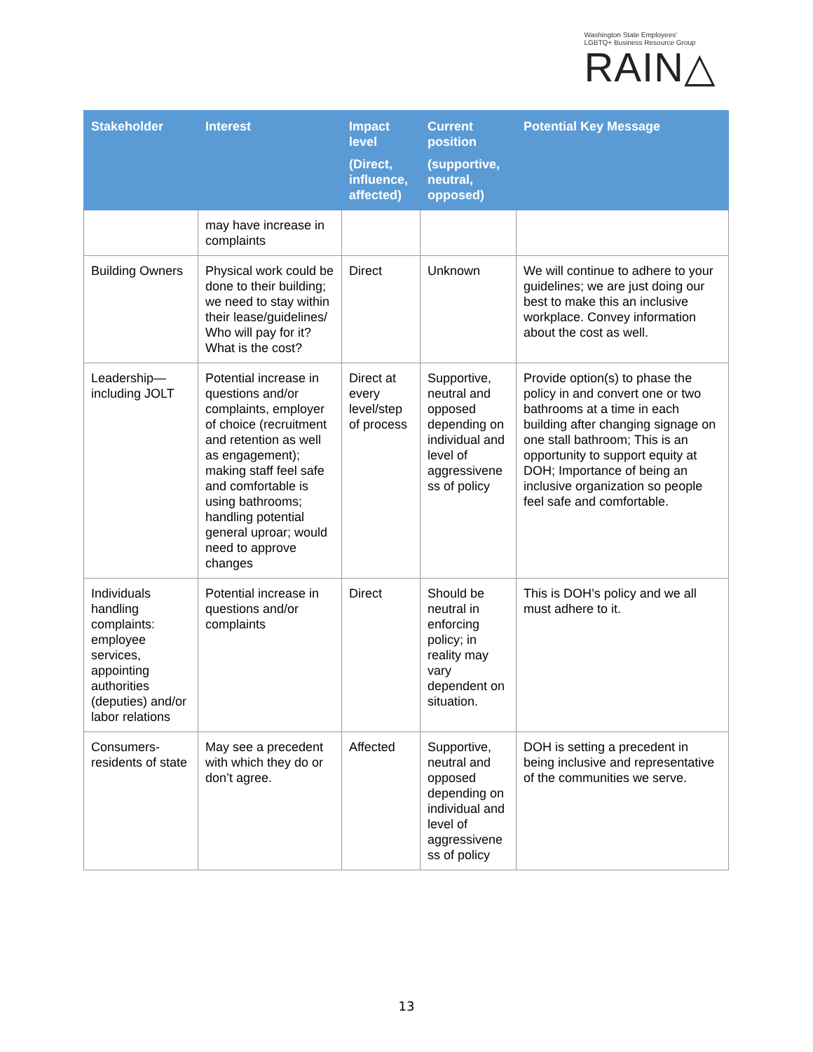Washington State Employees'
LGBTQ+ Business Resource Group
RAIN△
| Stakeholder | Interest | Impact level (Direct, influence, affected) | Current position (supportive, neutral, opposed) | Potential Key Message |
| --- | --- | --- | --- | --- |
| | may have increase in complaints | | | |
| Building Owners | Physical work could be done to their building; we need to stay within their lease/guidelines/ Who will pay for it? What is the cost? | Direct | Unknown | We will continue to adhere to your guidelines; we are just doing our best to make this an inclusive workplace. Convey information about the cost as well. |
| Leadership—including JOLT | Potential increase in questions and/or complaints, employer of choice (recruitment and retention as well as engagement); making staff feel safe and comfortable is using bathrooms; handling potential general uproar; would need to approve changes | Direct at every level/step of process | Supportive, neutral and opposed depending on individual and level of aggressivene ss of policy | Provide option(s) to phase the policy in and convert one or two bathrooms at a time in each building after changing signage on one stall bathroom; This is an opportunity to support equity at DOH; Importance of being an inclusive organization so people feel safe and comfortable. |
| Individuals handling complaints: employee services, appointing authorities (deputies) and/or labor relations | Potential increase in questions and/or complaints | Direct | Should be neutral in enforcing policy; in reality may vary dependent on situation. | This is DOH’s policy and we all must adhere to it. |
| Consumers-residents of state | May see a precedent with which they do or don’t agree. | Affected | Supportive, neutral and opposed depending on individual and level of aggressivene ss of policy | DOH is setting a precedent in being inclusive and representative of the communities we serve. |
13